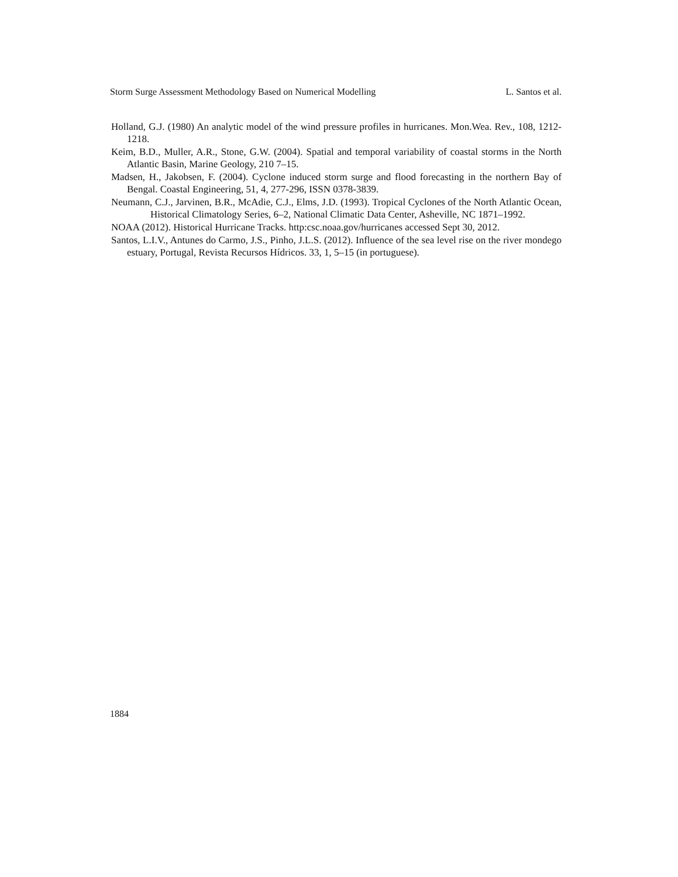Storm Surge Assessment Methodology Based on Numerical Modelling L. Santos et al.
Holland, G.J. (1980) An analytic model of the wind pressure profiles in hurricanes. Mon.Wea. Rev., 108, 1212-1218.
Keim, B.D., Muller, A.R., Stone, G.W. (2004). Spatial and temporal variability of coastal storms in the North Atlantic Basin, Marine Geology, 210 7–15.
Madsen, H., Jakobsen, F. (2004). Cyclone induced storm surge and flood forecasting in the northern Bay of Bengal. Coastal Engineering, 51, 4, 277-296, ISSN 0378-3839.
Neumann, C.J., Jarvinen, B.R., McAdie, C.J., Elms, J.D. (1993). Tropical Cyclones of the North Atlantic Ocean, Historical Climatology Series, 6–2, National Climatic Data Center, Asheville, NC 1871–1992.
NOAA (2012). Historical Hurricane Tracks. http:csc.noaa.gov/hurricanes accessed Sept 30, 2012.
Santos, L.I.V., Antunes do Carmo, J.S., Pinho, J.L.S. (2012). Influence of the sea level rise on the river mondego estuary, Portugal, Revista Recursos Hídricos. 33, 1, 5–15 (in portuguese).
1884